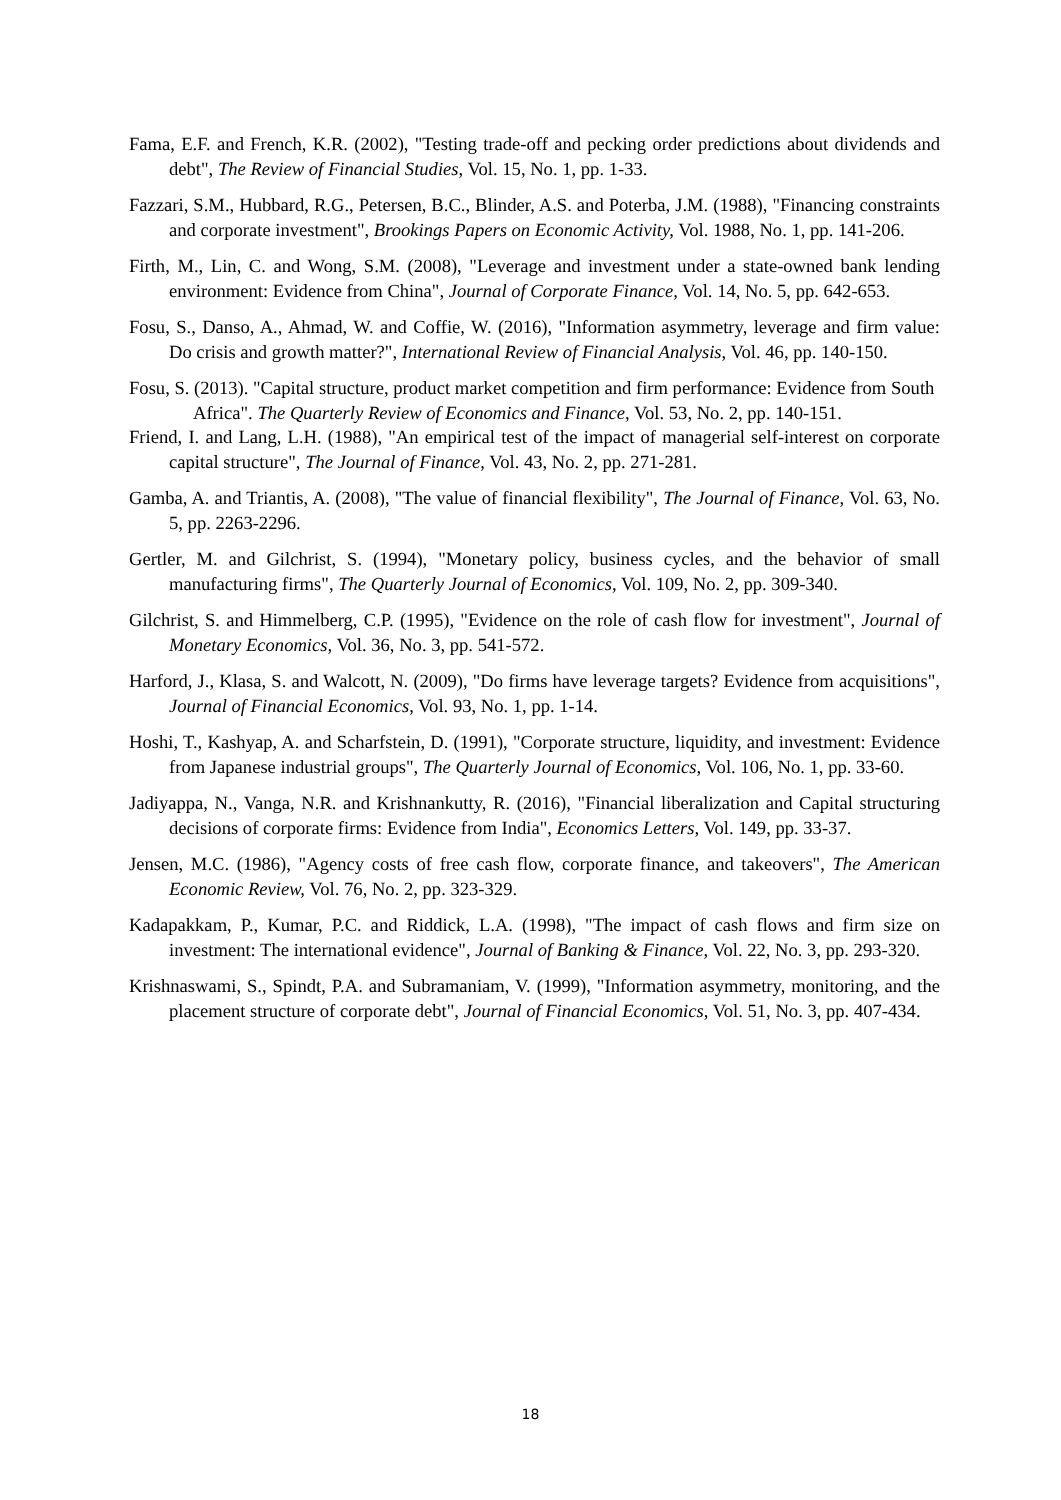Fama, E.F. and French, K.R. (2002), "Testing trade-off and pecking order predictions about dividends and debt", The Review of Financial Studies, Vol. 15, No. 1, pp. 1-33.
Fazzari, S.M., Hubbard, R.G., Petersen, B.C., Blinder, A.S. and Poterba, J.M. (1988), "Financing constraints and corporate investment", Brookings Papers on Economic Activity, Vol. 1988, No. 1, pp. 141-206.
Firth, M., Lin, C. and Wong, S.M. (2008), "Leverage and investment under a state-owned bank lending environment: Evidence from China", Journal of Corporate Finance, Vol. 14, No. 5, pp. 642-653.
Fosu, S., Danso, A., Ahmad, W. and Coffie, W. (2016), "Information asymmetry, leverage and firm value: Do crisis and growth matter?", International Review of Financial Analysis, Vol. 46, pp. 140-150.
Fosu, S. (2013). "Capital structure, product market competition and firm performance: Evidence from South Africa". The Quarterly Review of Economics and Finance, Vol. 53, No. 2, pp. 140-151.
Friend, I. and Lang, L.H. (1988), "An empirical test of the impact of managerial self-interest on corporate capital structure", The Journal of Finance, Vol. 43, No. 2, pp. 271-281.
Gamba, A. and Triantis, A. (2008), "The value of financial flexibility", The Journal of Finance, Vol. 63, No. 5, pp. 2263-2296.
Gertler, M. and Gilchrist, S. (1994), "Monetary policy, business cycles, and the behavior of small manufacturing firms", The Quarterly Journal of Economics, Vol. 109, No. 2, pp. 309-340.
Gilchrist, S. and Himmelberg, C.P. (1995), "Evidence on the role of cash flow for investment", Journal of Monetary Economics, Vol. 36, No. 3, pp. 541-572.
Harford, J., Klasa, S. and Walcott, N. (2009), "Do firms have leverage targets? Evidence from acquisitions", Journal of Financial Economics, Vol. 93, No. 1, pp. 1-14.
Hoshi, T., Kashyap, A. and Scharfstein, D. (1991), "Corporate structure, liquidity, and investment: Evidence from Japanese industrial groups", The Quarterly Journal of Economics, Vol. 106, No. 1, pp. 33-60.
Jadiyappa, N., Vanga, N.R. and Krishnankutty, R. (2016), "Financial liberalization and Capital structuring decisions of corporate firms: Evidence from India", Economics Letters, Vol. 149, pp. 33-37.
Jensen, M.C. (1986), "Agency costs of free cash flow, corporate finance, and takeovers", The American Economic Review, Vol. 76, No. 2, pp. 323-329.
Kadapakkam, P., Kumar, P.C. and Riddick, L.A. (1998), "The impact of cash flows and firm size on investment: The international evidence", Journal of Banking & Finance, Vol. 22, No. 3, pp. 293-320.
Krishnaswami, S., Spindt, P.A. and Subramaniam, V. (1999), "Information asymmetry, monitoring, and the placement structure of corporate debt", Journal of Financial Economics, Vol. 51, No. 3, pp. 407-434.
18